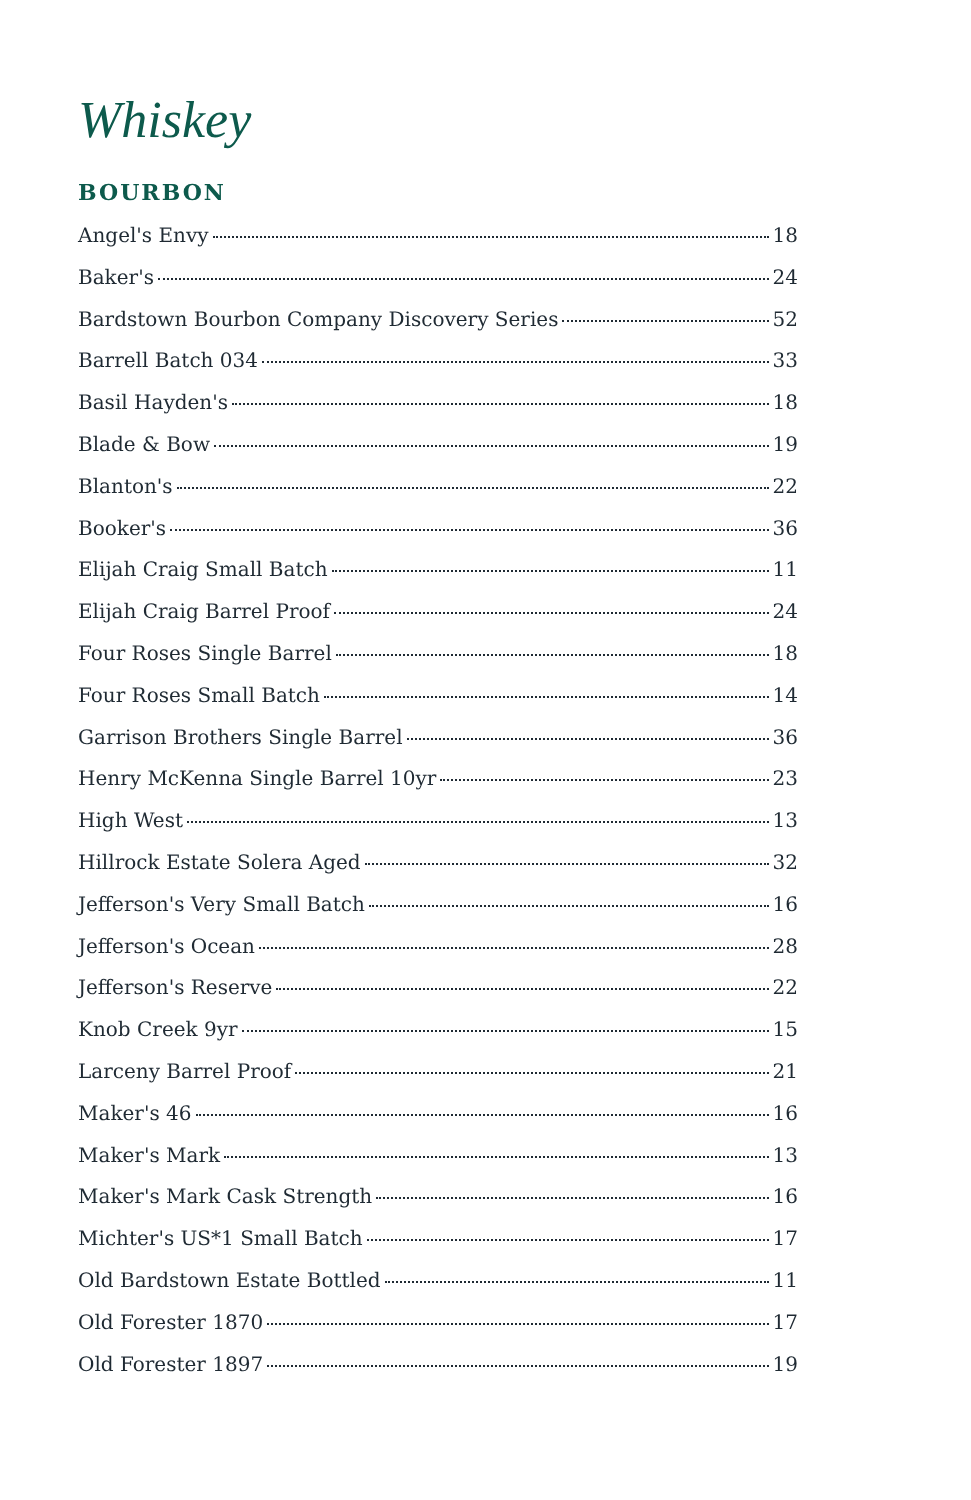Whiskey
BOURBON
Angel's Envy 18
Baker's 24
Bardstown Bourbon Company Discovery Series 52
Barrell Batch 034 33
Basil Hayden's 18
Blade & Bow 19
Blanton's 22
Booker's 36
Elijah Craig Small Batch 11
Elijah Craig Barrel Proof 24
Four Roses Single Barrel 18
Four Roses Small Batch 14
Garrison Brothers Single Barrel 36
Henry McKenna Single Barrel 10yr 23
High West 13
Hillrock Estate Solera Aged 32
Jefferson's Very Small Batch 16
Jefferson's Ocean 28
Jefferson's Reserve 22
Knob Creek 9yr 15
Larceny Barrel Proof 21
Maker's 46 16
Maker's Mark 13
Maker's Mark Cask Strength 16
Michter's US*1 Small Batch 17
Old Bardstown Estate Bottled 11
Old Forester 1870 17
Old Forester 1897 19